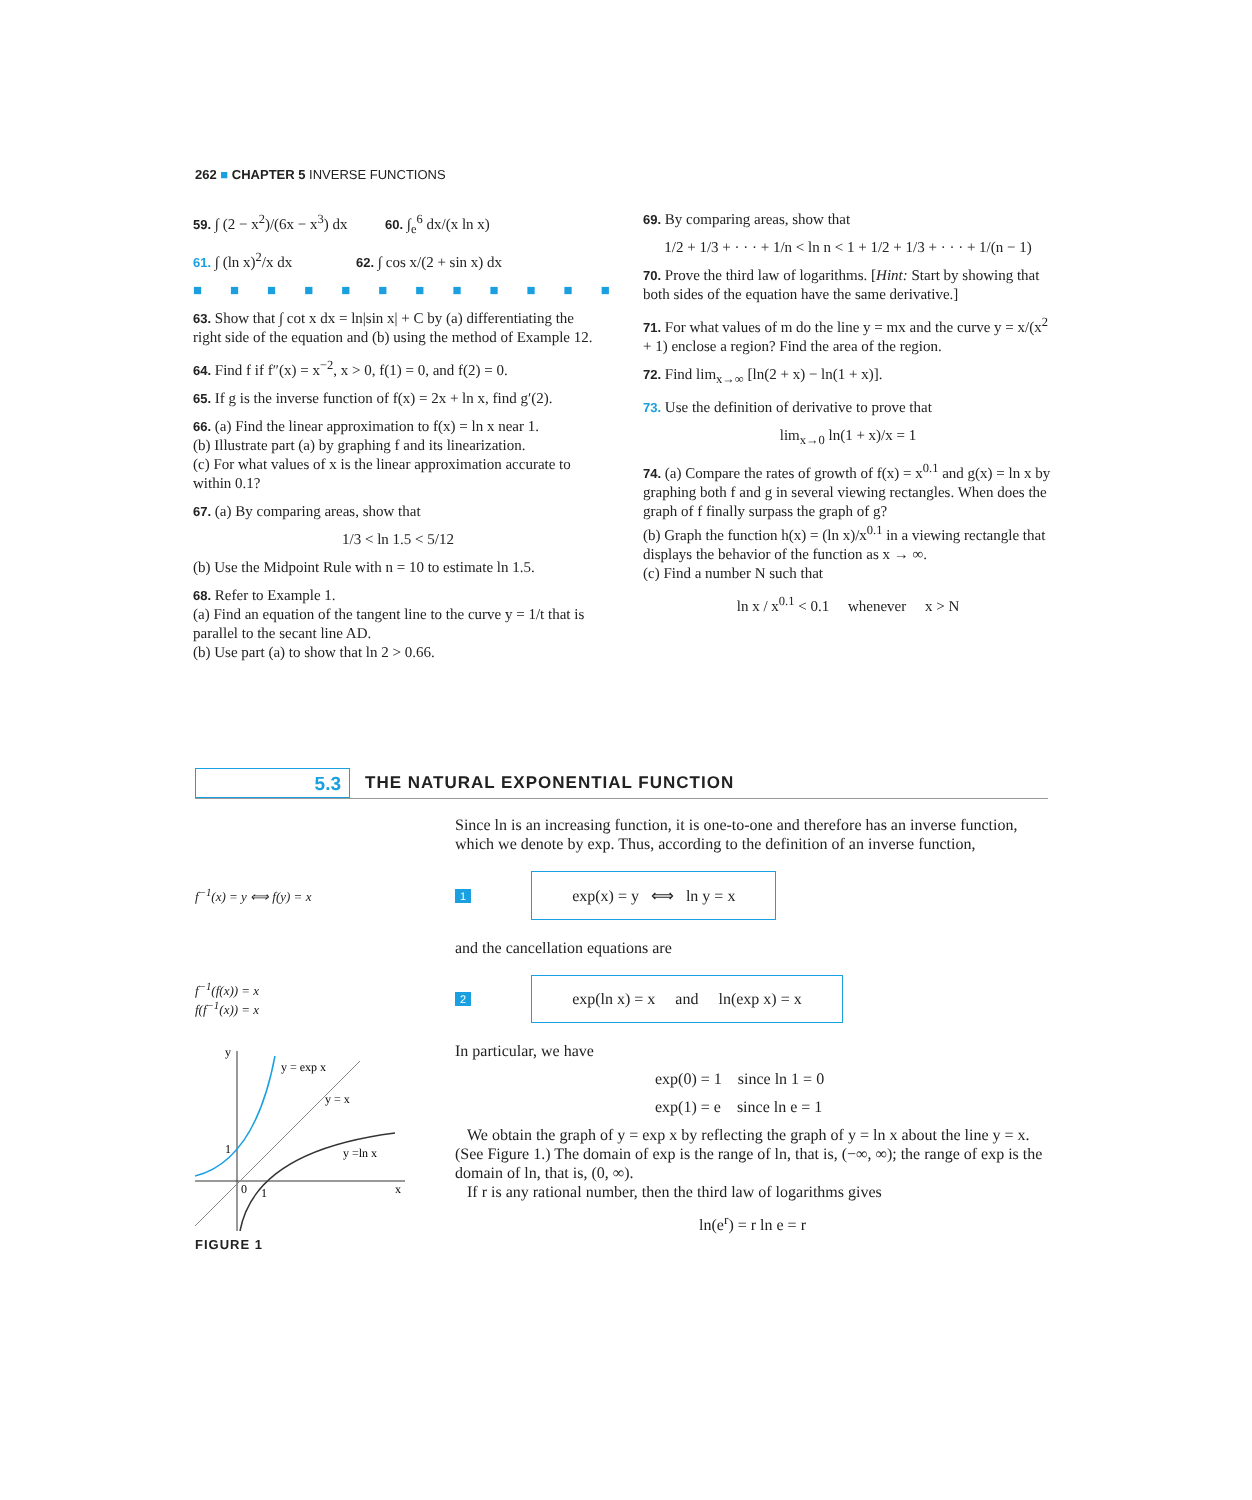262 ■ CHAPTER 5 INVERSE FUNCTIONS
59. ∫ (2 − x<sup>2</sup>)/(6x − x<sup>3</sup>) dx 60. ∫<sub>e</sub><sup>6</sup> dx/(x ln x)
61. ∫ (ln x)<sup>2</sup>/x dx 62. ∫ cos x/(2 + sin x) dx
■■■■■■■■■■■■
63. Show that ∫ cot x dx = ln|sin x| + C by (a) differentiating the right side of the equation and (b) using the method of Example 12.
64. Find f if f″(x) = x<sup>−2</sup>, x > 0, f(1) = 0, and f(2) = 0.
65. If g is the inverse function of f(x) = 2x + ln x, find g′(2).
66. (a) Find the linear approximation to f(x) = ln x near 1.
(b) Illustrate part (a) by graphing f and its linearization.
(c) For what values of x is the linear approximation accurate to within 0.1?
67. (a) By comparing areas, show that
1/3 < ln 1.5 < 5/12
(b) Use the Midpoint Rule with n = 10 to estimate ln 1.5.
68. Refer to Example 1.
(a) Find an equation of the tangent line to the curve y = 1/t that is parallel to the secant line AD.
(b) Use part (a) to show that ln 2 > 0.66.
69. By comparing areas, show that
1/2 + 1/3 + · · · + 1/n < ln n < 1 + 1/2 + 1/3 + · · · + 1/(n − 1)
70. Prove the third law of logarithms. [Hint: Start by showing that both sides of the equation have the same derivative.]
71. For what values of m do the line y = mx and the curve y = x/(x<sup>2</sup> + 1) enclose a region? Find the area of the region.
72. Find lim<sub>x→∞</sub> [ln(2 + x) − ln(1 + x)].
73. Use the definition of derivative to prove that
lim<sub>x→0</sub> ln(1 + x)/x = 1
74. (a) Compare the rates of growth of f(x) = x<sup>0.1</sup> and g(x) = ln x by graphing both f and g in several viewing rectangles. When does the graph of f finally surpass the graph of g?
(b) Graph the function h(x) = (ln x)/x<sup>0.1</sup> in a viewing rectangle that displays the behavior of the function as x → ∞.
(c) Find a number N such that
ln x / x<sup>0.1</sup> < 0.1 whenever x > N
5.3
THE NATURAL EXPONENTIAL FUNCTION
Since ln is an increasing function, it is one-to-one and therefore has an inverse function, which we denote by exp. Thus, according to the definition of an inverse function,
f<sup>−1</sup>(x) = y ⟺ f(y) = x
1
exp(x) = y ⟺ ln y = x
and the cancellation equations are
f<sup>−1</sup>(f(x)) = x
f(f<sup>−1</sup>(x)) = x
2
exp(ln x) = x and ln(exp x) = x
y = exp x
y = x
y =ln x
y
x
1
0
1
FIGURE 1
In particular, we have
exp(0) = 1 since ln 1 = 0
exp(1) = e since ln e = 1
We obtain the graph of y = exp x by reflecting the graph of y = ln x about the line y = x. (See Figure 1.) The domain of exp is the range of ln, that is, (−∞, ∞); the range of exp is the domain of ln, that is, (0, ∞).
If r is any rational number, then the third law of logarithms gives
ln(e<sup>r</sup>) = r ln e = r